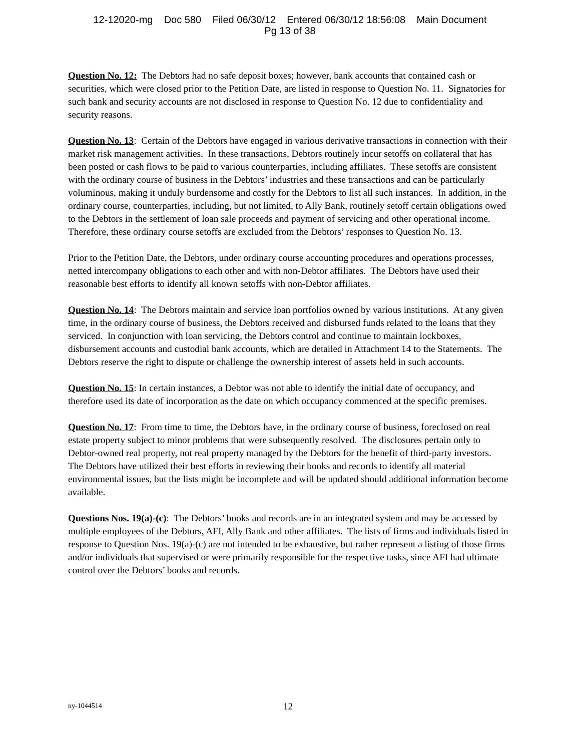12-12020-mg Doc 580 Filed 06/30/12 Entered 06/30/12 18:56:08 Main Document
Pg 13 of 38
Question No. 12: The Debtors had no safe deposit boxes; however, bank accounts that contained cash or securities, which were closed prior to the Petition Date, are listed in response to Question No. 11. Signatories for such bank and security accounts are not disclosed in response to Question No. 12 due to confidentiality and security reasons.
Question No. 13: Certain of the Debtors have engaged in various derivative transactions in connection with their market risk management activities. In these transactions, Debtors routinely incur setoffs on collateral that has been posted or cash flows to be paid to various counterparties, including affiliates. These setoffs are consistent with the ordinary course of business in the Debtors’ industries and these transactions and can be particularly voluminous, making it unduly burdensome and costly for the Debtors to list all such instances. In addition, in the ordinary course, counterparties, including, but not limited, to Ally Bank, routinely setoff certain obligations owed to the Debtors in the settlement of loan sale proceeds and payment of servicing and other operational income. Therefore, these ordinary course setoffs are excluded from the Debtors’ responses to Question No. 13.
Prior to the Petition Date, the Debtors, under ordinary course accounting procedures and operations processes, netted intercompany obligations to each other and with non-Debtor affiliates. The Debtors have used their reasonable best efforts to identify all known setoffs with non-Debtor affiliates.
Question No. 14: The Debtors maintain and service loan portfolios owned by various institutions. At any given time, in the ordinary course of business, the Debtors received and disbursed funds related to the loans that they serviced. In conjunction with loan servicing, the Debtors control and continue to maintain lockboxes, disbursement accounts and custodial bank accounts, which are detailed in Attachment 14 to the Statements. The Debtors reserve the right to dispute or challenge the ownership interest of assets held in such accounts.
Question No. 15: In certain instances, a Debtor was not able to identify the initial date of occupancy, and therefore used its date of incorporation as the date on which occupancy commenced at the specific premises.
Question No. 17: From time to time, the Debtors have, in the ordinary course of business, foreclosed on real estate property subject to minor problems that were subsequently resolved. The disclosures pertain only to Debtor-owned real property, not real property managed by the Debtors for the benefit of third-party investors. The Debtors have utilized their best efforts in reviewing their books and records to identify all material environmental issues, but the lists might be incomplete and will be updated should additional information become available.
Questions Nos. 19(a)-(c): The Debtors’ books and records are in an integrated system and may be accessed by multiple employees of the Debtors, AFI, Ally Bank and other affiliates. The lists of firms and individuals listed in response to Question Nos. 19(a)-(c) are not intended to be exhaustive, but rather represent a listing of those firms and/or individuals that supervised or were primarily responsible for the respective tasks, since AFI had ultimate control over the Debtors’ books and records.
ny-1044514 12